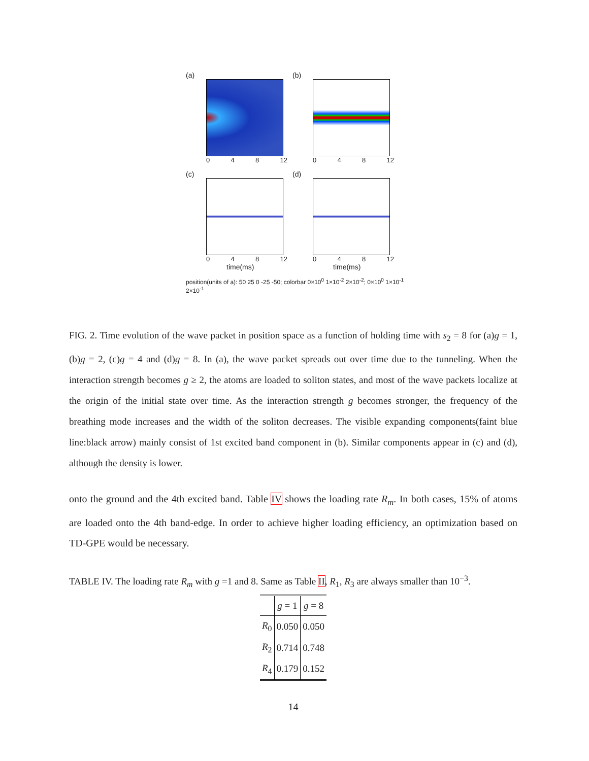(a)
0 4 8 12
(b)
0 4 8 12
(c)
0 4 8 12
time(ms)
(d)
0 4 8 12
time(ms)
position(units of a): 50 25 0 -25 -50; colorbar 0×10<sup>0</sup> 1×10<sup>-2</sup> 2×10<sup>-2</sup>; 0×10<sup>0</sup> 1×10<sup>-1</sup> 2×10<sup>-1</sup>
FIG. 2. Time evolution of the wave packet in position space as a function of holding time with s<sub>2</sub> = 8 for (a)g = 1, (b)g = 2, (c)g = 4 and (d)g = 8. In (a), the wave packet spreads out over time due to the tunneling. When the interaction strength becomes g ≥ 2, the atoms are loaded to soliton states, and most of the wave packets localize at the origin of the initial state over time. As the interaction strength g becomes stronger, the frequency of the breathing mode increases and the width of the soliton decreases. The visible expanding components(faint blue line:black arrow) mainly consist of 1st excited band component in (b). Similar components appear in (c) and (d), although the density is lower.
onto the ground and the 4th excited band. Table IV shows the loading rate R<sub>m</sub>. In both cases, 15% of atoms are loaded onto the 4th band-edge. In order to achieve higher loading efficiency, an optimization based on TD-GPE would be necessary.
TABLE IV. The loading rate R<sub>m</sub> with g =1 and 8. Same as Table II, R<sub>1</sub>, R<sub>3</sub> are always smaller than 10<sup>−3</sup>.
| | g = 1 | g = 8 |
| --- | --- | --- |
| R<sub>0</sub> | 0.050 | 0.050 |
| R<sub>2</sub> | 0.714 | 0.748 |
| R<sub>4</sub> | 0.179 | 0.152 |
14